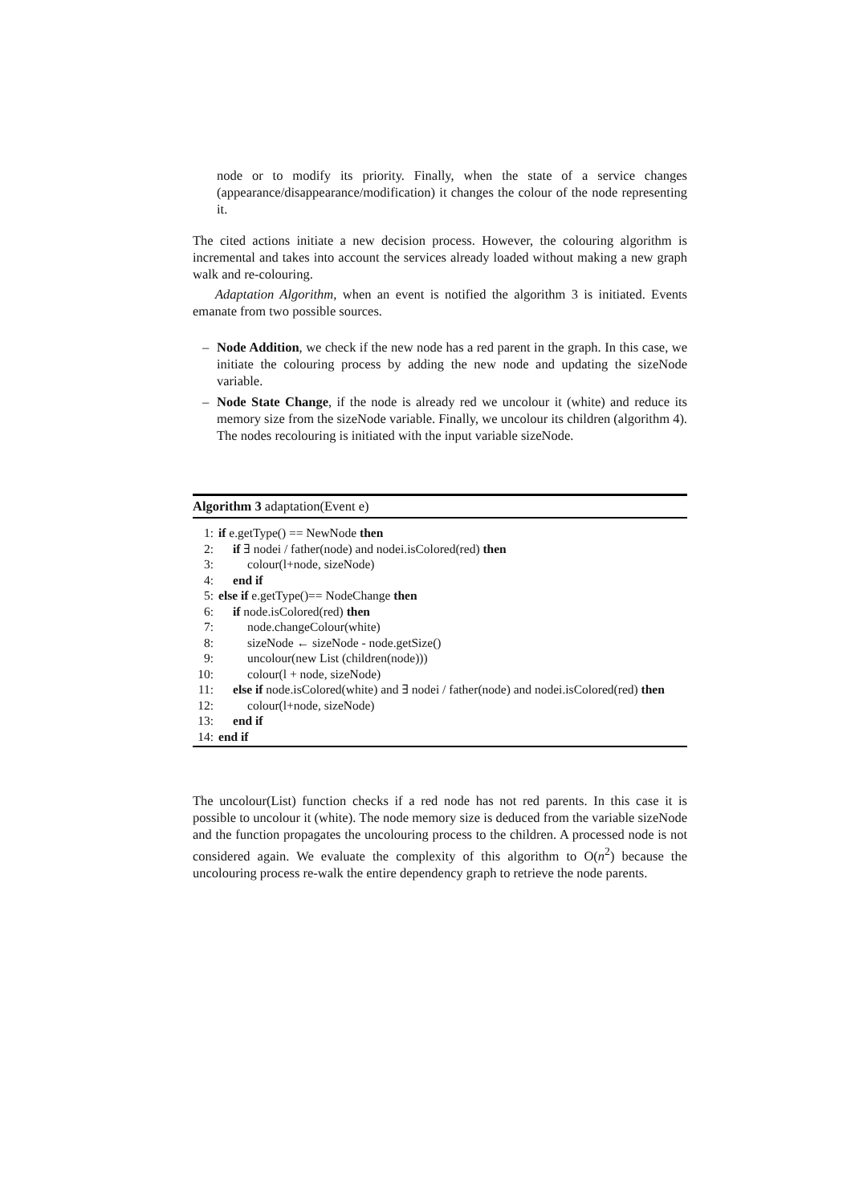node or to modify its priority. Finally, when the state of a service changes (appearance/disappearance/modification) it changes the colour of the node representing it.
The cited actions initiate a new decision process. However, the colouring algorithm is incremental and takes into account the services already loaded without making a new graph walk and re-colouring.
Adaptation Algorithm, when an event is notified the algorithm 3 is initiated. Events emanate from two possible sources.
– Node Addition, we check if the new node has a red parent in the graph. In this case, we initiate the colouring process by adding the new node and updating the sizeNode variable.
– Node State Change, if the node is already red we uncolour it (white) and reduce its memory size from the sizeNode variable. Finally, we uncolour its children (algorithm 4). The nodes recolouring is initiated with the input variable sizeNode.
Algorithm 3 adaptation(Event e)
1: if e.getType() == NewNode then
2: if ∃ nodei / father(node) and nodei.isColored(red) then
3: colour(l+node, sizeNode)
4: end if
5: else if e.getType()== NodeChange then
6: if node.isColored(red) then
7: node.changeColour(white)
8: sizeNode ← sizeNode - node.getSize()
9: uncolour(new List (children(node)))
10: colour(l + node, sizeNode)
11: else if node.isColored(white) and ∃ nodei / father(node) and nodei.isColored(red) then
12: colour(l+node, sizeNode)
13: end if
14: end if
The uncolour(List) function checks if a red node has not red parents. In this case it is possible to uncolour it (white). The node memory size is deduced from the variable sizeNode and the function propagates the uncolouring process to the children. A processed node is not considered again. We evaluate the complexity of this algorithm to O(n<sup>2</sup>) because the uncolouring process re-walk the entire dependency graph to retrieve the node parents.